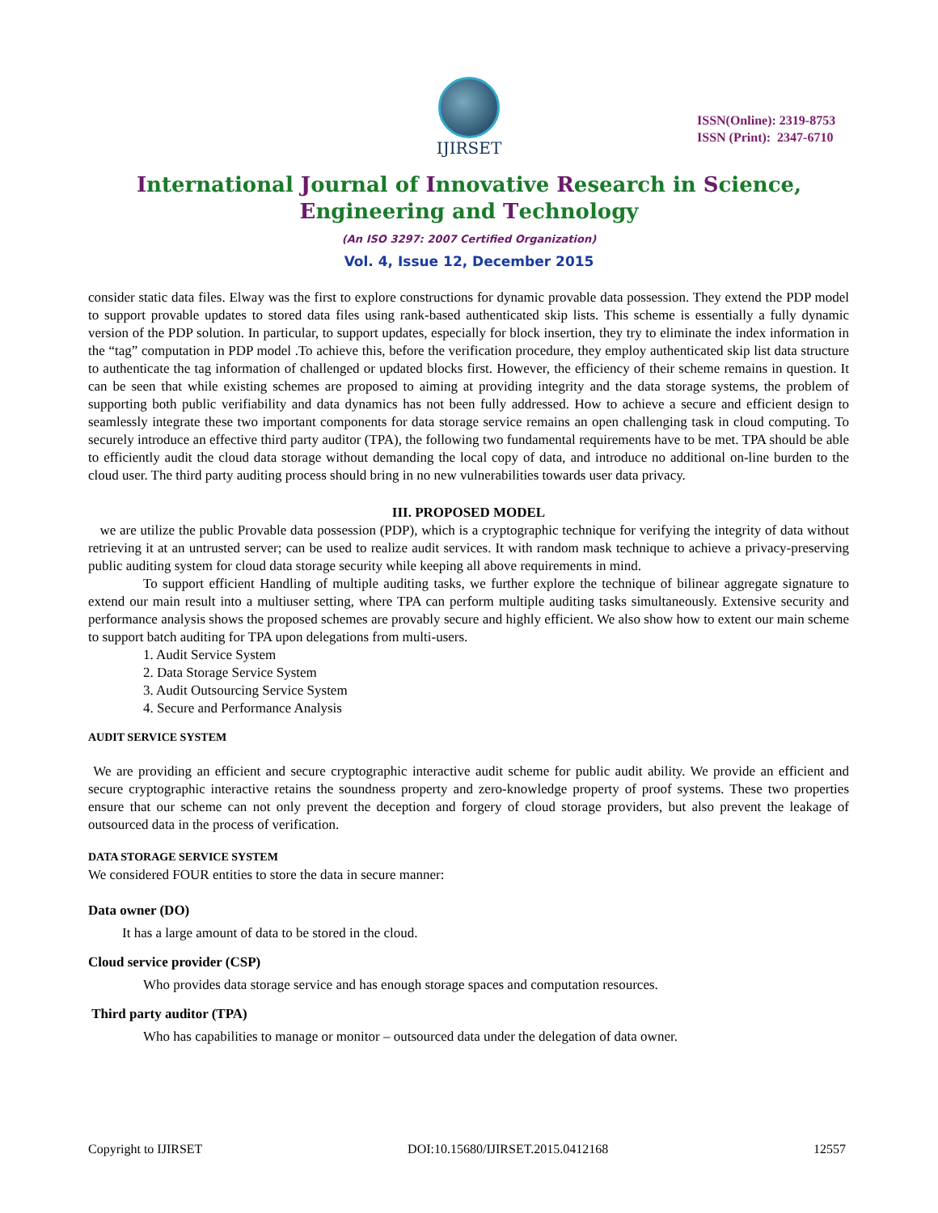IJIRSET
ISSN(Online): 2319-8753
ISSN (Print): 2347-6710
International Journal of Innovative Research in Science,
Engineering and Technology
(An ISO 3297: 2007 Certified Organization)
Vol. 4, Issue 12, December 2015
consider static data files. Elway was the first to explore constructions for dynamic provable data possession. They extend the PDP model to support provable updates to stored data files using rank-based authenticated skip lists. This scheme is essentially a fully dynamic version of the PDP solution. In particular, to support updates, especially for block insertion, they try to eliminate the index information in the “tag” computation in PDP model .To achieve this, before the verification procedure, they employ authenticated skip list data structure to authenticate the tag information of challenged or updated blocks first. However, the efficiency of their scheme remains in question. It can be seen that while existing schemes are proposed to aiming at providing integrity and the data storage systems, the problem of supporting both public verifiability and data dynamics has not been fully addressed. How to achieve a secure and efficient design to seamlessly integrate these two important components for data storage service remains an open challenging task in cloud computing. To securely introduce an effective third party auditor (TPA), the following two fundamental requirements have to be met. TPA should be able to efficiently audit the cloud data storage without demanding the local copy of data, and introduce no additional on-line burden to the cloud user. The third party auditing process should bring in no new vulnerabilities towards user data privacy.
III. PROPOSED MODEL
we are utilize the public Provable data possession (PDP), which is a cryptographic technique for verifying the integrity of data without retrieving it at an untrusted server; can be used to realize audit services. It with random mask technique to achieve a privacy-preserving public auditing system for cloud data storage security while keeping all above requirements in mind.
To support efficient Handling of multiple auditing tasks, we further explore the technique of bilinear aggregate signature to extend our main result into a multiuser setting, where TPA can perform multiple auditing tasks simultaneously. Extensive security and performance analysis shows the proposed schemes are provably secure and highly efficient. We also show how to extent our main scheme to support batch auditing for TPA upon delegations from multi-users.
1. Audit Service System
2. Data Storage Service System
3. Audit Outsourcing Service System
4. Secure and Performance Analysis
AUDIT SERVICE SYSTEM
We are providing an efficient and secure cryptographic interactive audit scheme for public audit ability. We provide an efficient and secure cryptographic interactive retains the soundness property and zero-knowledge property of proof systems. These two properties ensure that our scheme can not only prevent the deception and forgery of cloud storage providers, but also prevent the leakage of outsourced data in the process of verification.
DATA STORAGE SERVICE SYSTEM
We considered FOUR entities to store the data in secure manner:
Data owner (DO)
It has a large amount of data to be stored in the cloud.
Cloud service provider (CSP)
Who provides data storage service and has enough storage spaces and computation resources.
Third party auditor (TPA)
Who has capabilities to manage or monitor – outsourced data under the delegation of data owner.
Copyright to IJIRSET DOI:10.15680/IJIRSET.2015.0412168 12557